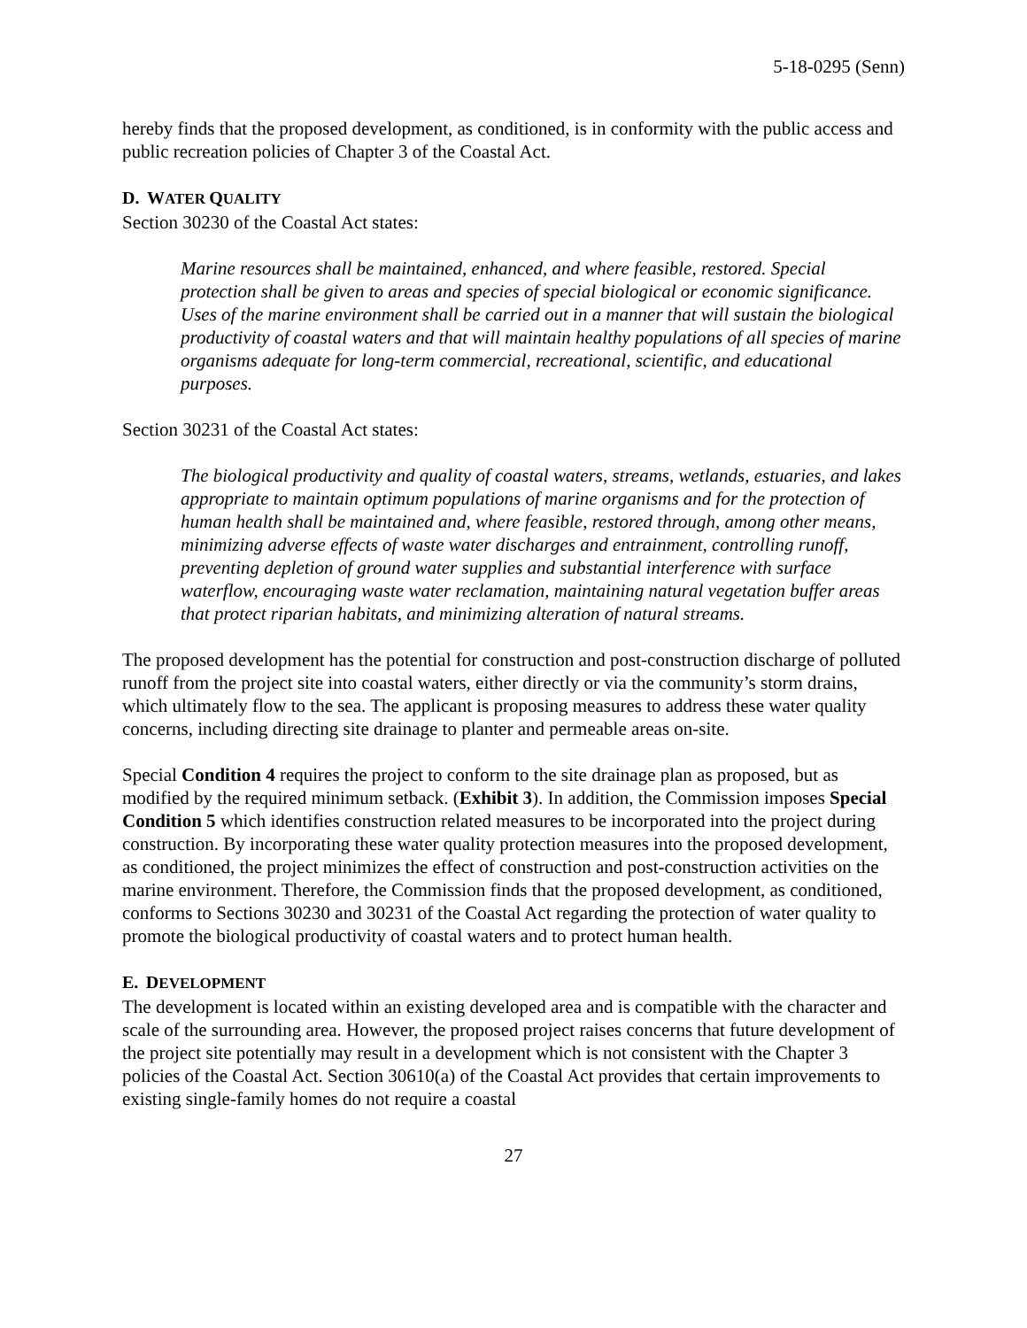5-18-0295 (Senn)
hereby finds that the proposed development, as conditioned, is in conformity with the public access and public recreation policies of Chapter 3 of the Coastal Act.
D. WATER QUALITY
Section 30230 of the Coastal Act states:
Marine resources shall be maintained, enhanced, and where feasible, restored. Special protection shall be given to areas and species of special biological or economic significance. Uses of the marine environment shall be carried out in a manner that will sustain the biological productivity of coastal waters and that will maintain healthy populations of all species of marine organisms adequate for long-term commercial, recreational, scientific, and educational purposes.
Section 30231 of the Coastal Act states:
The biological productivity and quality of coastal waters, streams, wetlands, estuaries, and lakes appropriate to maintain optimum populations of marine organisms and for the protection of human health shall be maintained and, where feasible, restored through, among other means, minimizing adverse effects of waste water discharges and entrainment, controlling runoff, preventing depletion of ground water supplies and substantial interference with surface waterflow, encouraging waste water reclamation, maintaining natural vegetation buffer areas that protect riparian habitats, and minimizing alteration of natural streams.
The proposed development has the potential for construction and post-construction discharge of polluted runoff from the project site into coastal waters, either directly or via the community’s storm drains, which ultimately flow to the sea. The applicant is proposing measures to address these water quality concerns, including directing site drainage to planter and permeable areas on-site.
Special Condition 4 requires the project to conform to the site drainage plan as proposed, but as modified by the required minimum setback. (Exhibit 3). In addition, the Commission imposes Special Condition 5 which identifies construction related measures to be incorporated into the project during construction. By incorporating these water quality protection measures into the proposed development, as conditioned, the project minimizes the effect of construction and post-construction activities on the marine environment. Therefore, the Commission finds that the proposed development, as conditioned, conforms to Sections 30230 and 30231 of the Coastal Act regarding the protection of water quality to promote the biological productivity of coastal waters and to protect human health.
E. DEVELOPMENT
The development is located within an existing developed area and is compatible with the character and scale of the surrounding area. However, the proposed project raises concerns that future development of the project site potentially may result in a development which is not consistent with the Chapter 3 policies of the Coastal Act. Section 30610(a) of the Coastal Act provides that certain improvements to existing single-family homes do not require a coastal
27